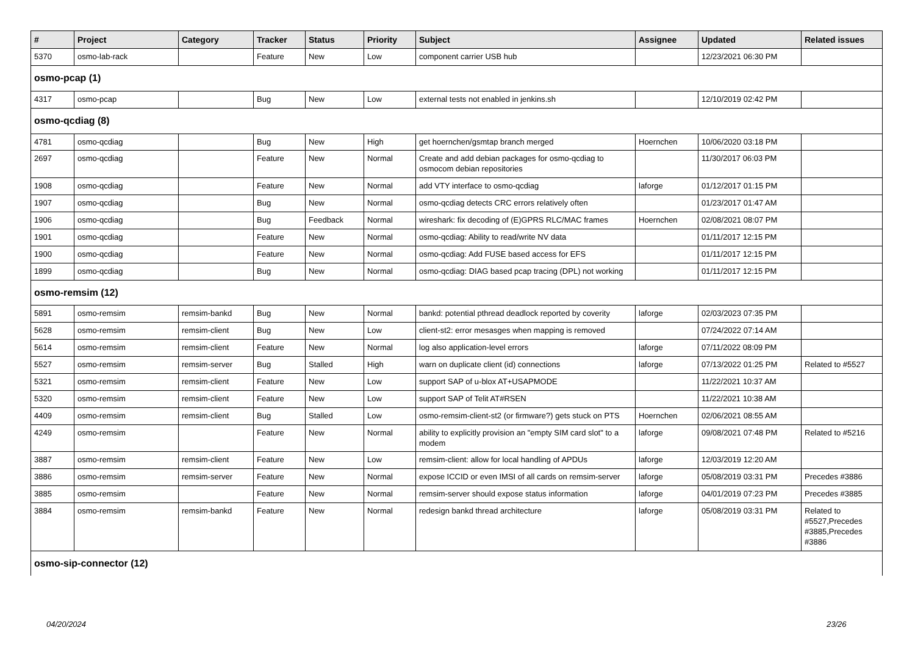| # | Project | Category | Tracker | Status | Priority | Subject | Assignee | Updated | Related issues |
| --- | --- | --- | --- | --- | --- | --- | --- | --- | --- |
| 5370 | osmo-lab-rack | | Feature | New | Low | component carrier USB hub | | 12/23/2021 06:30 PM | |
| osmo-pcap (1) | | | | | | | | | |
| 4317 | osmo-pcap | | Bug | New | Low | external tests not enabled in jenkins.sh | | 12/10/2019 02:42 PM | |
| osmo-qcdiag (8) | | | | | | | | | |
| 4781 | osmo-qcdiag | | Bug | New | High | get hoernchen/gsmtap branch merged | Hoernchen | 10/06/2020 03:18 PM | |
| 2697 | osmo-qcdiag | | Feature | New | Normal | Create and add debian packages for osmo-qcdiag to osmocom debian repositories | | 11/30/2017 06:03 PM | |
| 1908 | osmo-qcdiag | | Feature | New | Normal | add VTY interface to osmo-qcdiag | laforge | 01/12/2017 01:15 PM | |
| 1907 | osmo-qcdiag | | Bug | New | Normal | osmo-qcdiag detects CRC errors relatively often | | 01/23/2017 01:47 AM | |
| 1906 | osmo-qcdiag | | Bug | Feedback | Normal | wireshark: fix decoding of (E)GPRS RLC/MAC frames | Hoernchen | 02/08/2021 08:07 PM | |
| 1901 | osmo-qcdiag | | Feature | New | Normal | osmo-qcdiag: Ability to read/write NV data | | 01/11/2017 12:15 PM | |
| 1900 | osmo-qcdiag | | Feature | New | Normal | osmo-qcdiag: Add FUSE based access for EFS | | 01/11/2017 12:15 PM | |
| 1899 | osmo-qcdiag | | Bug | New | Normal | osmo-qcdiag: DIAG based pcap tracing (DPL) not working | | 01/11/2017 12:15 PM | |
| osmo-remsim (12) | | | | | | | | | |
| 5891 | osmo-remsim | remsim-bankd | Bug | New | Normal | bankd: potential pthread deadlock reported by coverity | laforge | 02/03/2023 07:35 PM | |
| 5628 | osmo-remsim | remsim-client | Bug | New | Low | client-st2: error mesasges when mapping is removed | | 07/24/2022 07:14 AM | |
| 5614 | osmo-remsim | remsim-client | Feature | New | Normal | log also application-level errors | laforge | 07/11/2022 08:09 PM | |
| 5527 | osmo-remsim | remsim-server | Bug | Stalled | High | warn on duplicate client (id) connections | laforge | 07/13/2022 01:25 PM | Related to #5527 |
| 5321 | osmo-remsim | remsim-client | Feature | New | Low | support SAP of u-blox AT+USAPMODE | | 11/22/2021 10:37 AM | |
| 5320 | osmo-remsim | remsim-client | Feature | New | Low | support SAP of Telit AT#RSEN | | 11/22/2021 10:38 AM | |
| 4409 | osmo-remsim | remsim-client | Bug | Stalled | Low | osmo-remsim-client-st2 (or firmware?) gets stuck on PTS | Hoernchen | 02/06/2021 08:55 AM | |
| 4249 | osmo-remsim | | Feature | New | Normal | ability to explicitly provision an "empty SIM card slot" to a modem | laforge | 09/08/2021 07:48 PM | Related to #5216 |
| 3887 | osmo-remsim | remsim-client | Feature | New | Low | remsim-client: allow for local handling of APDUs | laforge | 12/03/2019 12:20 AM | |
| 3886 | osmo-remsim | remsim-server | Feature | New | Normal | expose ICCID or even IMSI of all cards on remsim-server | laforge | 05/08/2019 03:31 PM | Precedes #3886 |
| 3885 | osmo-remsim | | Feature | New | Normal | remsim-server should expose status information | laforge | 04/01/2019 07:23 PM | Precedes #3885 |
| 3884 | osmo-remsim | remsim-bankd | Feature | New | Normal | redesign bankd thread architecture | laforge | 05/08/2019 03:31 PM | Related to #5527,Precedes #3885,Precedes #3886 |
| osmo-sip-connector (12) | | | | | | | | | |
04/20/2024 23/26